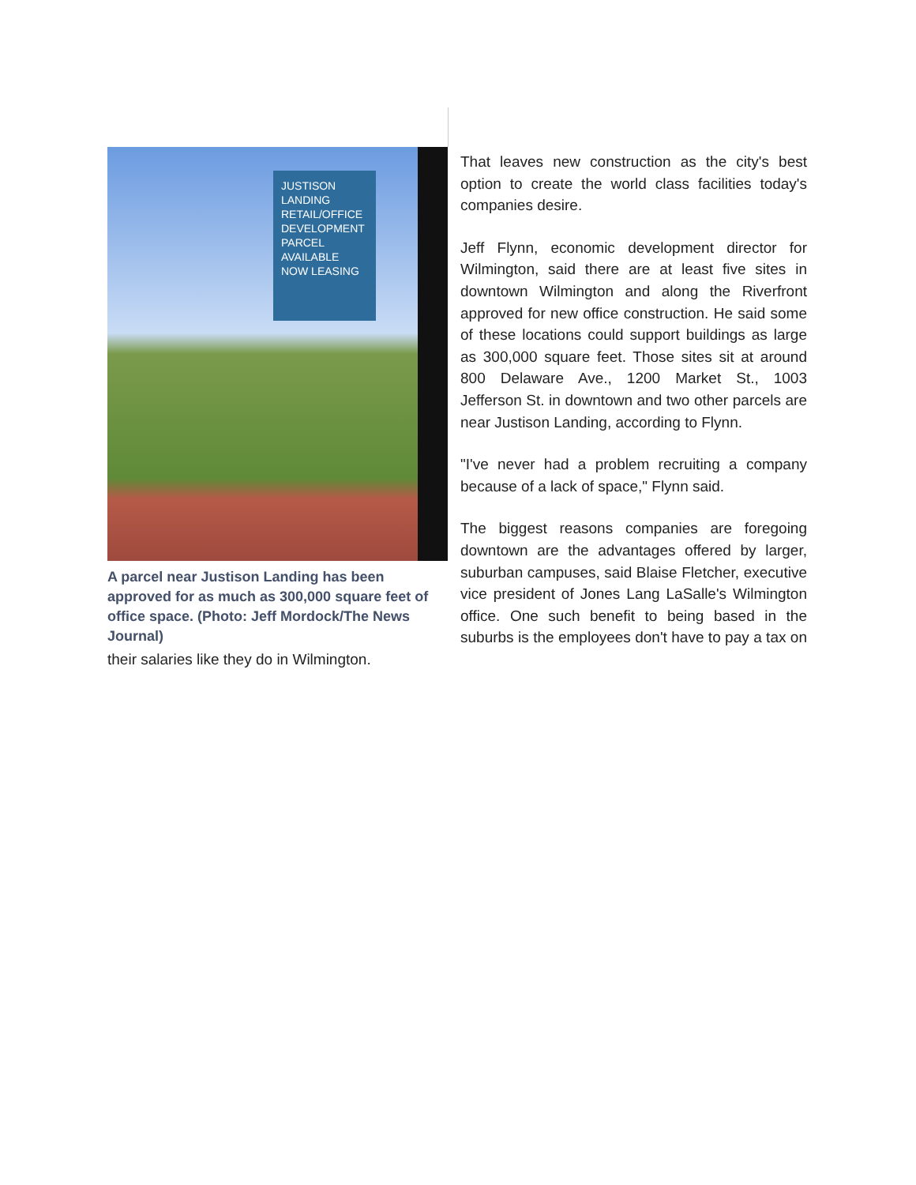JUSTISON LANDING
RETAIL/OFFICE DEVELOPMENT PARCEL
AVAILABLE
NOW LEASING
A parcel near Justison Landing has been approved for as much as 300,000 square feet of office space. (Photo: Jeff Mordock/The News Journal)
That leaves new construction as the city's best option to create the world class facilities today's companies desire.
Jeff Flynn, economic development director for Wilmington, said there are at least five sites in downtown Wilmington and along the Riverfront approved for new office construction. He said some of these locations could support buildings as large as 300,000 square feet. Those sites sit at around 800 Delaware Ave., 1200 Market St., 1003 Jefferson St. in downtown and two other parcels are near Justison Landing, according to Flynn.
"I've never had a problem recruiting a company because of a lack of space," Flynn said.
The biggest reasons companies are foregoing downtown are the advantages offered by larger, suburban campuses, said Blaise Fletcher, executive vice president of Jones Lang LaSalle's Wilmington office. One such benefit to being based in the suburbs is the employees don't have to pay a tax on their salaries like they do in Wilmington.